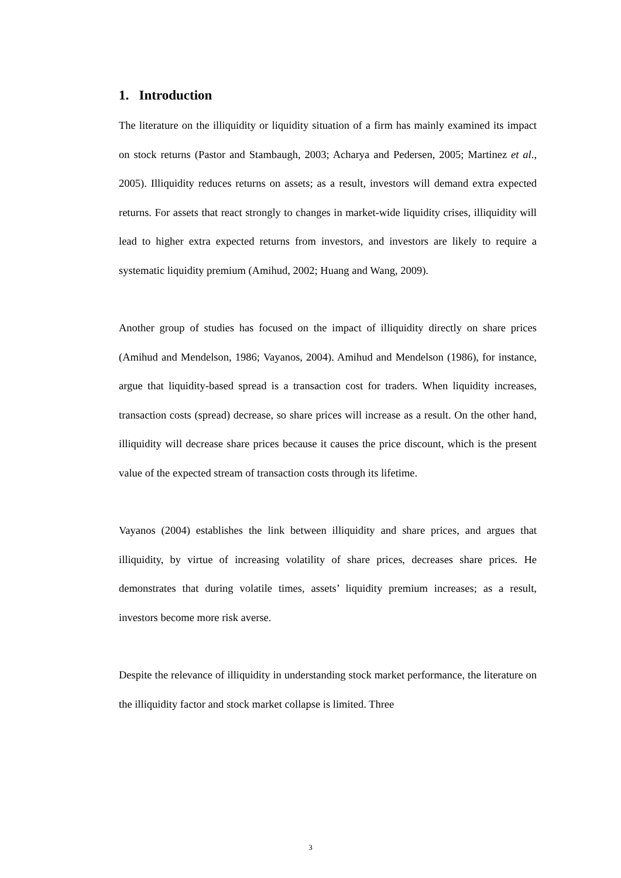1. Introduction
The literature on the illiquidity or liquidity situation of a firm has mainly examined its impact on stock returns (Pastor and Stambaugh, 2003; Acharya and Pedersen, 2005; Martinez et al., 2005). Illiquidity reduces returns on assets; as a result, investors will demand extra expected returns. For assets that react strongly to changes in market-wide liquidity crises, illiquidity will lead to higher extra expected returns from investors, and investors are likely to require a systematic liquidity premium (Amihud, 2002; Huang and Wang, 2009).
Another group of studies has focused on the impact of illiquidity directly on share prices (Amihud and Mendelson, 1986; Vayanos, 2004). Amihud and Mendelson (1986), for instance, argue that liquidity-based spread is a transaction cost for traders. When liquidity increases, transaction costs (spread) decrease, so share prices will increase as a result. On the other hand, illiquidity will decrease share prices because it causes the price discount, which is the present value of the expected stream of transaction costs through its lifetime.
Vayanos (2004) establishes the link between illiquidity and share prices, and argues that illiquidity, by virtue of increasing volatility of share prices, decreases share prices. He demonstrates that during volatile times, assets’ liquidity premium increases; as a result, investors become more risk averse.
Despite the relevance of illiquidity in understanding stock market performance, the literature on the illiquidity factor and stock market collapse is limited. Three
3